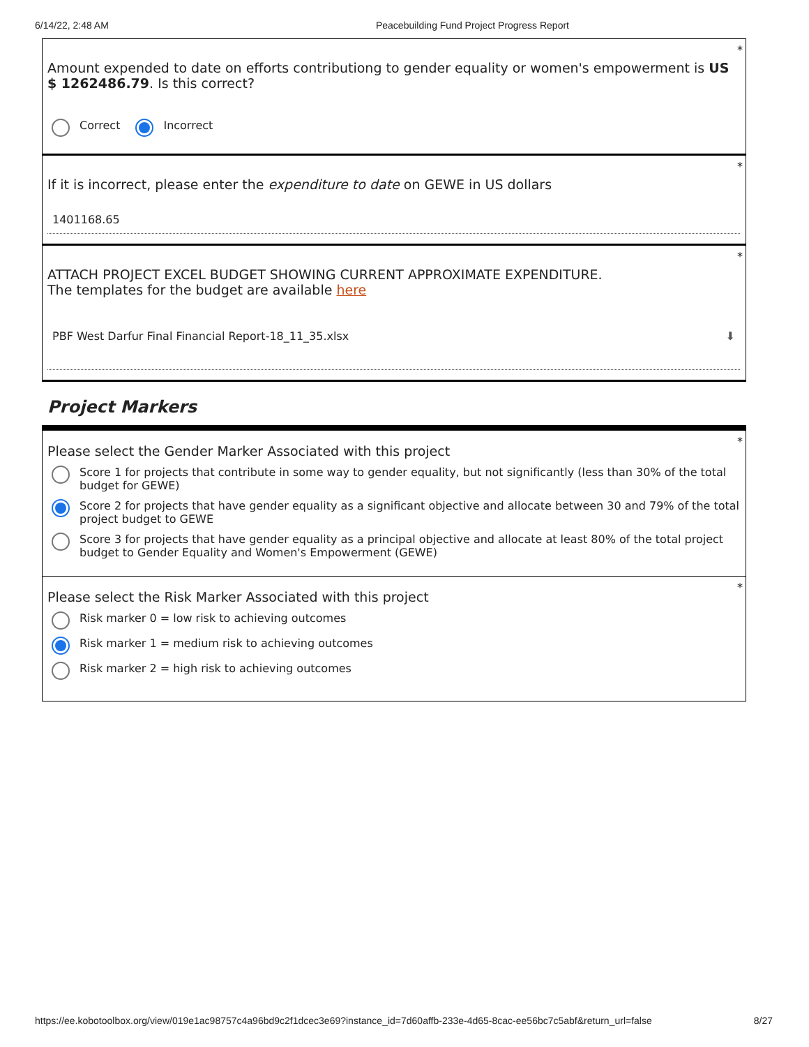6/14/22, 2:48 AM Peacebuilding Fund Project Progress Report
*
Amount expended to date on efforts contributiong to gender equality or women's empowerment is US $ 1262486.79. Is this correct?
Correct Incorrect
*
If it is incorrect, please enter the expenditure to date on GEWE in US dollars
1401168.65
*
ATTACH PROJECT EXCEL BUDGET SHOWING CURRENT APPROXIMATE EXPENDITURE.
The templates for the budget are available here
PBF West Darfur Final Financial Report-18_11_35.xlsx ⬇
Project Markers
*
Please select the Gender Marker Associated with this project
Score 1 for projects that contribute in some way to gender equality, but not significantly (less than 30% of the total budget for GEWE)
Score 2 for projects that have gender equality as a significant objective and allocate between 30 and 79% of the total project budget to GEWE
Score 3 for projects that have gender equality as a principal objective and allocate at least 80% of the total project budget to Gender Equality and Women's Empowerment (GEWE)
*
Please select the Risk Marker Associated with this project
Risk marker 0 = low risk to achieving outcomes
Risk marker 1 = medium risk to achieving outcomes
Risk marker 2 = high risk to achieving outcomes
https://ee.kobotoolbox.org/view/019e1ac98757c4a96bd9c2f1dcec3e69?instance_id=7d60affb-233e-4d65-8cac-ee56bc7c5abf&return_url=false 8/27